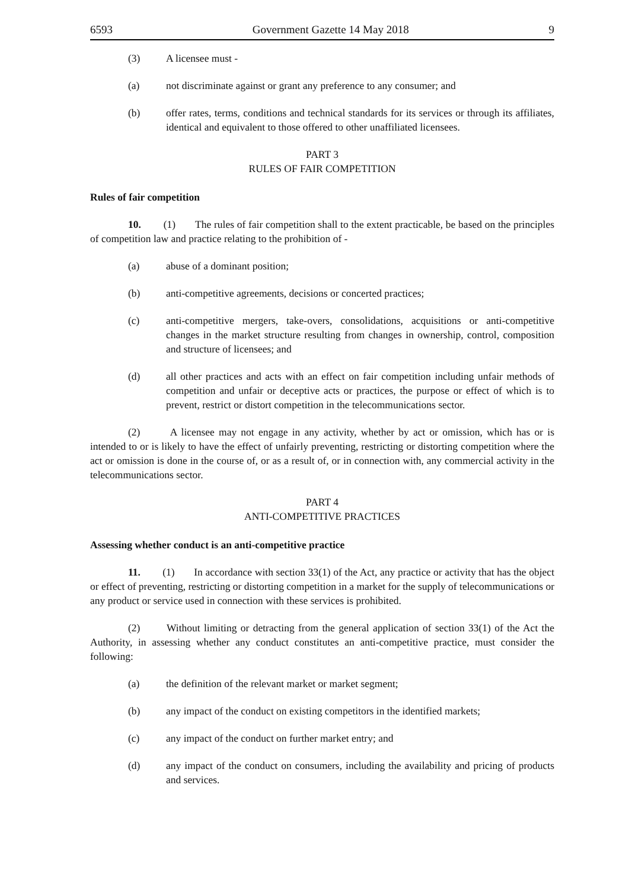6593 Government Gazette 14 May 2018 9
(3) A licensee must -
(a) not discriminate against or grant any preference to any consumer; and
(b) offer rates, terms, conditions and technical standards for its services or through its affiliates, identical and equivalent to those offered to other unaffiliated licensees.
PART 3
RULES OF FAIR COMPETITION
Rules of fair competition
10. (1) The rules of fair competition shall to the extent practicable, be based on the principles of competition law and practice relating to the prohibition of -
(a) abuse of a dominant position;
(b) anti-competitive agreements, decisions or concerted practices;
(c) anti-competitive mergers, take-overs, consolidations, acquisitions or anti-competitive changes in the market structure resulting from changes in ownership, control, composition and structure of licensees; and
(d) all other practices and acts with an effect on fair competition including unfair methods of competition and unfair or deceptive acts or practices, the purpose or effect of which is to prevent, restrict or distort competition in the telecommunications sector.
(2) A licensee may not engage in any activity, whether by act or omission, which has or is intended to or is likely to have the effect of unfairly preventing, restricting or distorting competition where the act or omission is done in the course of, or as a result of, or in connection with, any commercial activity in the telecommunications sector.
PART 4
ANTI-COMPETITIVE PRACTICES
Assessing whether conduct is an anti-competitive practice
11. (1) In accordance with section 33(1) of the Act, any practice or activity that has the object or effect of preventing, restricting or distorting competition in a market for the supply of telecommunications or any product or service used in connection with these services is prohibited.
(2) Without limiting or detracting from the general application of section 33(1) of the Act the Authority, in assessing whether any conduct constitutes an anti-competitive practice, must consider the following:
(a) the definition of the relevant market or market segment;
(b) any impact of the conduct on existing competitors in the identified markets;
(c) any impact of the conduct on further market entry; and
(d) any impact of the conduct on consumers, including the availability and pricing of products and services.